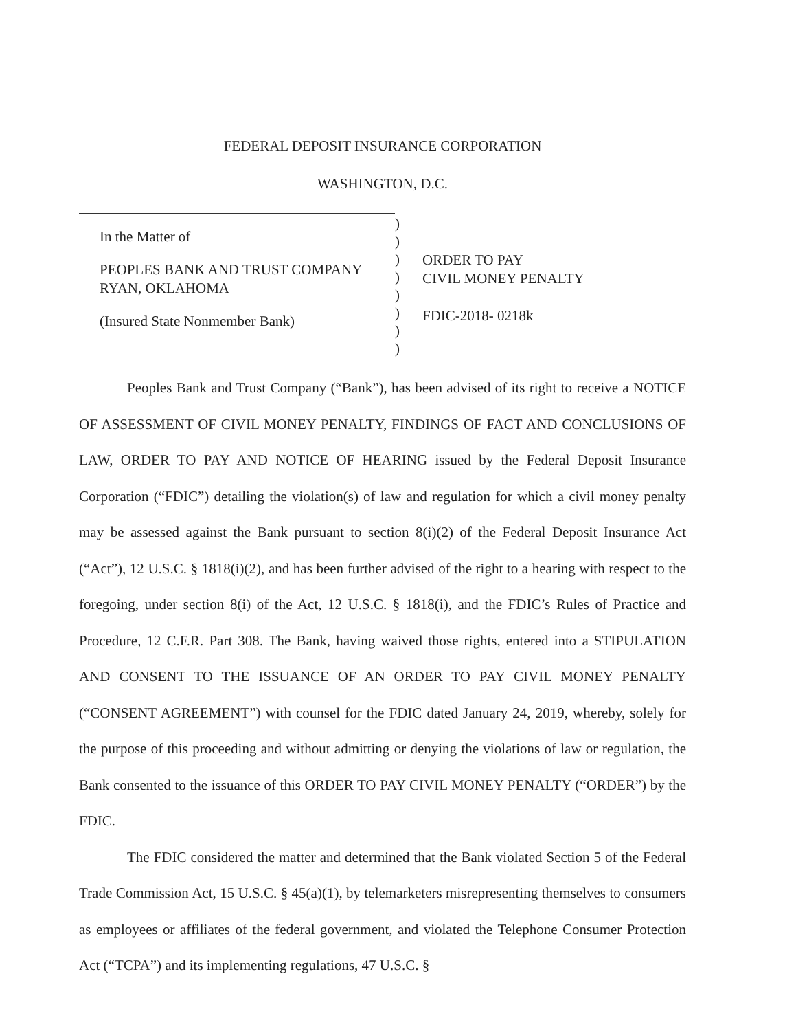FEDERAL DEPOSIT INSURANCE CORPORATION
WASHINGTON, D.C.
In the Matter of
PEOPLES BANK AND TRUST COMPANY
RYAN, OKLAHOMA
(Insured State Nonmember Bank)
)
)
)
)
)
)
)
)
ORDER TO PAY
CIVIL MONEY PENALTY
FDIC-2018- 0218k
Peoples Bank and Trust Company (“Bank”), has been advised of its right to receive a NOTICE OF ASSESSMENT OF CIVIL MONEY PENALTY, FINDINGS OF FACT AND CONCLUSIONS OF LAW, ORDER TO PAY AND NOTICE OF HEARING issued by the Federal Deposit Insurance Corporation (“FDIC”) detailing the violation(s) of law and regulation for which a civil money penalty may be assessed against the Bank pursuant to section 8(i)(2) of the Federal Deposit Insurance Act (“Act”), 12 U.S.C. § 1818(i)(2), and has been further advised of the right to a hearing with respect to the foregoing, under section 8(i) of the Act, 12 U.S.C. § 1818(i), and the FDIC’s Rules of Practice and Procedure, 12 C.F.R. Part 308. The Bank, having waived those rights, entered into a STIPULATION AND CONSENT TO THE ISSUANCE OF AN ORDER TO PAY CIVIL MONEY PENALTY (“CONSENT AGREEMENT”) with counsel for the FDIC dated January 24, 2019, whereby, solely for the purpose of this proceeding and without admitting or denying the violations of law or regulation, the Bank consented to the issuance of this ORDER TO PAY CIVIL MONEY PENALTY (“ORDER”) by the FDIC.
The FDIC considered the matter and determined that the Bank violated Section 5 of the Federal Trade Commission Act, 15 U.S.C. § 45(a)(1), by telemarketers misrepresenting themselves to consumers as employees or affiliates of the federal government, and violated the Telephone Consumer Protection Act (“TCPA”) and its implementing regulations, 47 U.S.C. §